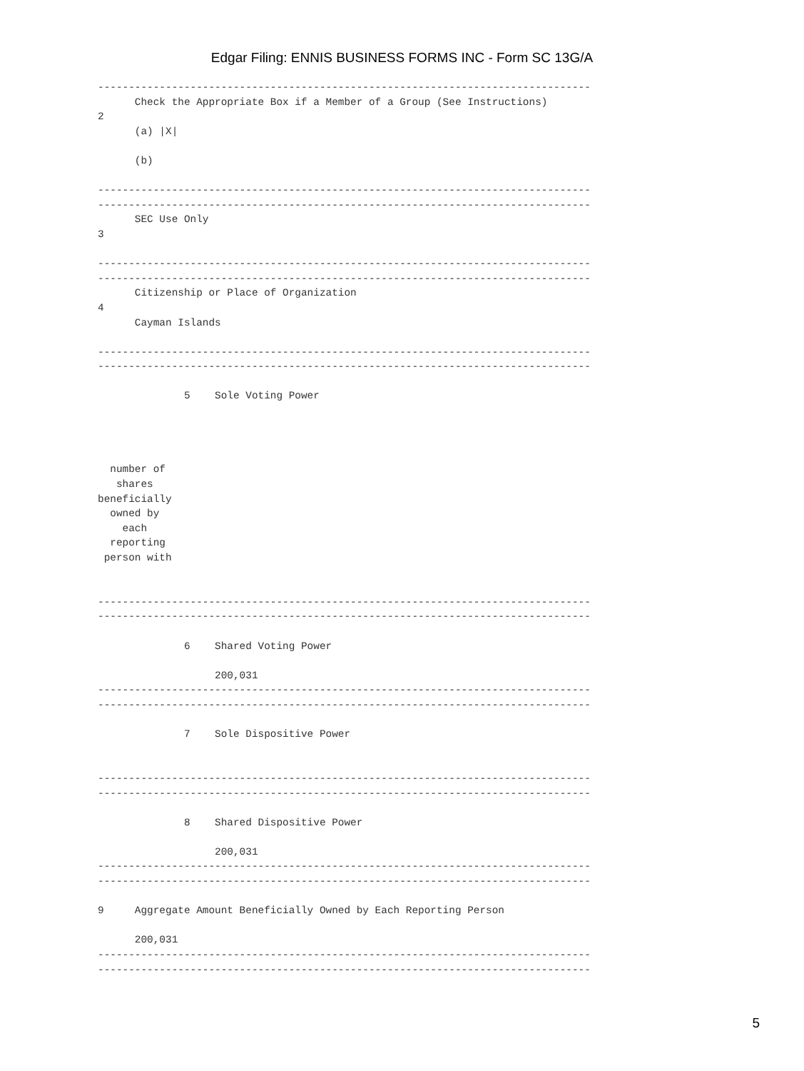Edgar Filing: ENNIS BUSINESS FORMS INC - Form SC 13G/A
--------------------------------------------------------------------------------
      Check the Appropriate Box if a Member of a Group (See Instructions)
2
      (a) |X|

      (b)

--------------------------------------------------------------------------------
--------------------------------------------------------------------------------
      SEC Use Only
3

--------------------------------------------------------------------------------
--------------------------------------------------------------------------------
      Citizenship or Place of Organization
4
      Cayman Islands

--------------------------------------------------------------------------------
--------------------------------------------------------------------------------

              5    Sole Voting Power




  number of
   shares
beneficially
  owned by
    each
  reporting
 person with


--------------------------------------------------------------------------------
--------------------------------------------------------------------------------

              6    Shared Voting Power

                   200,031
--------------------------------------------------------------------------------
--------------------------------------------------------------------------------

              7    Sole Dispositive Power


--------------------------------------------------------------------------------
--------------------------------------------------------------------------------

              8    Shared Dispositive Power

                   200,031
--------------------------------------------------------------------------------
--------------------------------------------------------------------------------

9     Aggregate Amount Beneficially Owned by Each Reporting Person

      200,031
--------------------------------------------------------------------------------
--------------------------------------------------------------------------------
5